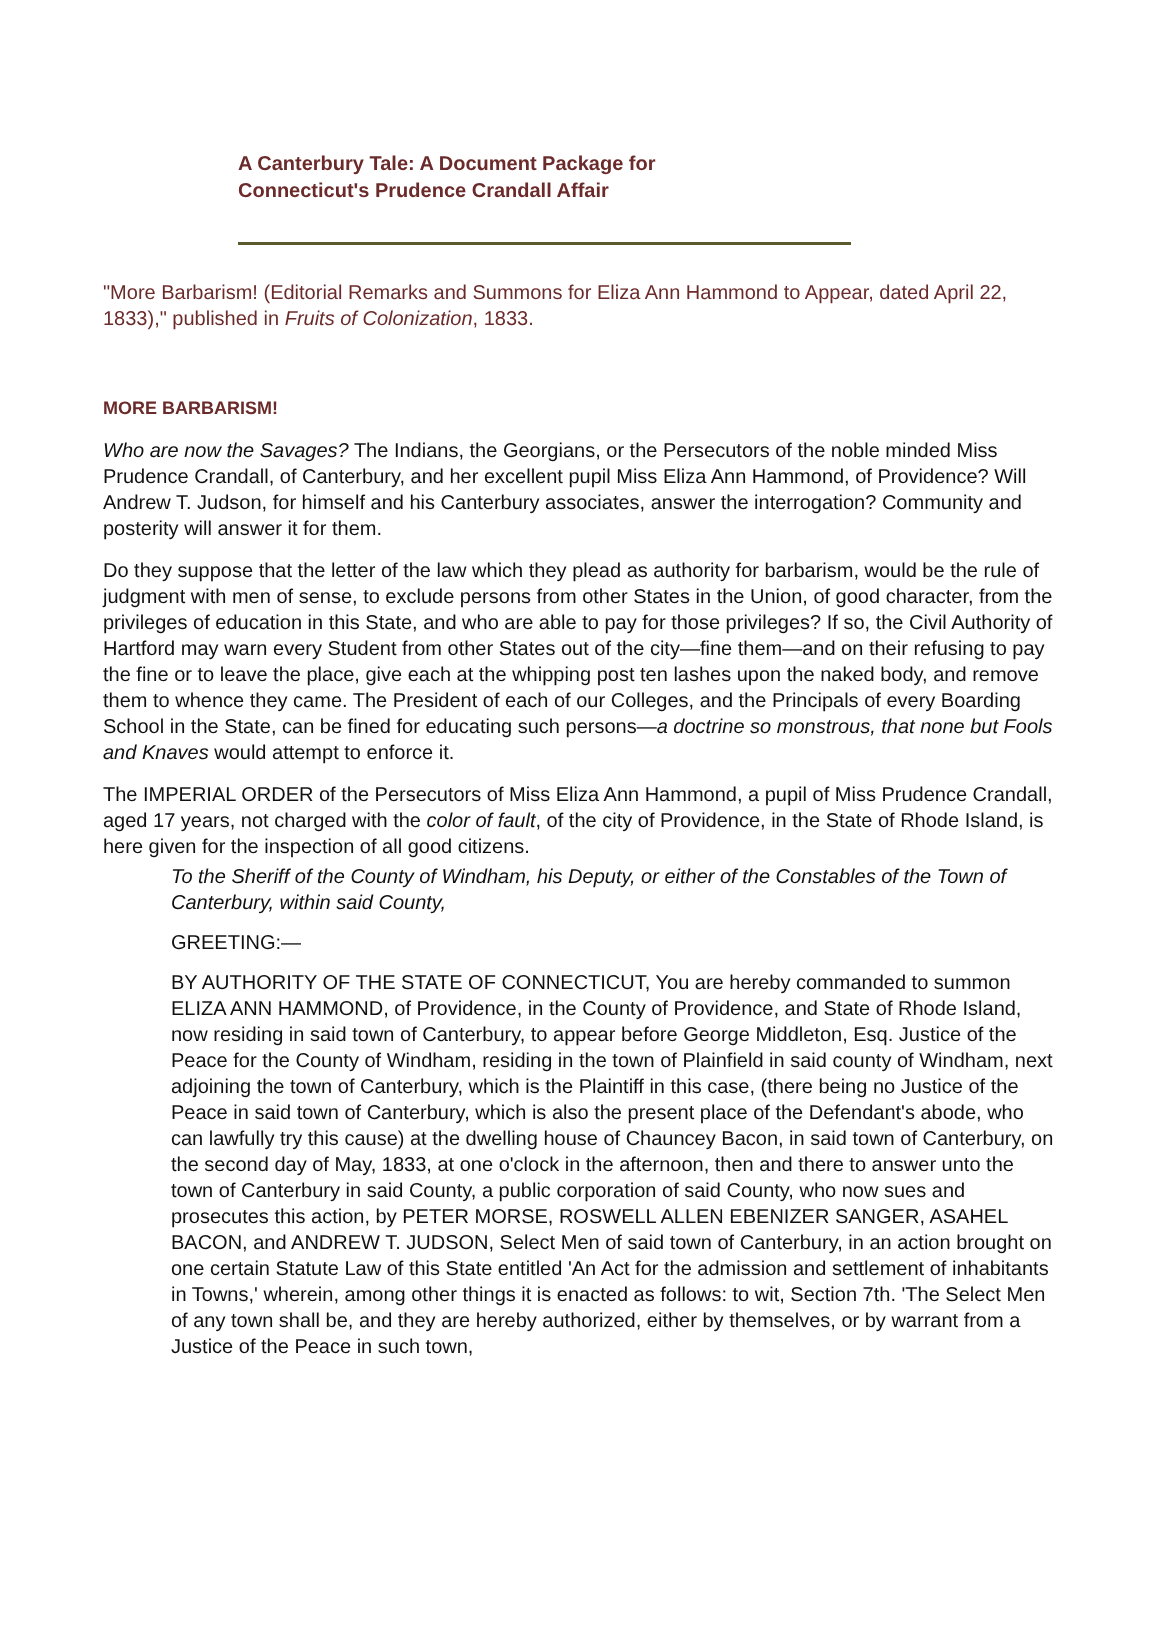A Canterbury Tale: A Document Package for
Connecticut's Prudence Crandall Affair
"More Barbarism! (Editorial Remarks and Summons for Eliza Ann Hammond to Appear, dated April 22, 1833)," published in Fruits of Colonization, 1833.
MORE BARBARISM!
Who are now the Savages? The Indians, the Georgians, or the Persecutors of the noble minded Miss Prudence Crandall, of Canterbury, and her excellent pupil Miss Eliza Ann Hammond, of Providence? Will Andrew T. Judson, for himself and his Canterbury associates, answer the interrogation? Community and posterity will answer it for them.
Do they suppose that the letter of the law which they plead as authority for barbarism, would be the rule of judgment with men of sense, to exclude persons from other States in the Union, of good character, from the privileges of education in this State, and who are able to pay for those privileges? If so, the Civil Authority of Hartford may warn every Student from other States out of the city—fine them—and on their refusing to pay the fine or to leave the place, give each at the whipping post ten lashes upon the naked body, and remove them to whence they came. The President of each of our Colleges, and the Principals of every Boarding School in the State, can be fined for educating such persons—a doctrine so monstrous, that none but Fools and Knaves would attempt to enforce it.
The IMPERIAL ORDER of the Persecutors of Miss Eliza Ann Hammond, a pupil of Miss Prudence Crandall, aged 17 years, not charged with the color of fault, of the city of Providence, in the State of Rhode Island, is here given for the inspection of all good citizens.
To the Sheriff of the County of Windham, his Deputy, or either of the Constables of the Town of Canterbury, within said County,
GREETING:—
BY AUTHORITY OF THE STATE OF CONNECTICUT, You are hereby commanded to summon ELIZA ANN HAMMOND, of Providence, in the County of Providence, and State of Rhode Island, now residing in said town of Canterbury, to appear before George Middleton, Esq. Justice of the Peace for the County of Windham, residing in the town of Plainfield in said county of Windham, next adjoining the town of Canterbury, which is the Plaintiff in this case, (there being no Justice of the Peace in said town of Canterbury, which is also the present place of the Defendant's abode, who can lawfully try this cause) at the dwelling house of Chauncey Bacon, in said town of Canterbury, on the second day of May, 1833, at one o'clock in the afternoon, then and there to answer unto the town of Canterbury in said County, a public corporation of said County, who now sues and prosecutes this action, by PETER MORSE, ROSWELL ALLEN EBENIZER SANGER, ASAHEL BACON, and ANDREW T. JUDSON, Select Men of said town of Canterbury, in an action brought on one certain Statute Law of this State entitled 'An Act for the admission and settlement of inhabitants in Towns,' wherein, among other things it is enacted as follows: to wit, Section 7th. 'The Select Men of any town shall be, and they are hereby authorized, either by themselves, or by warrant from a Justice of the Peace in such town,